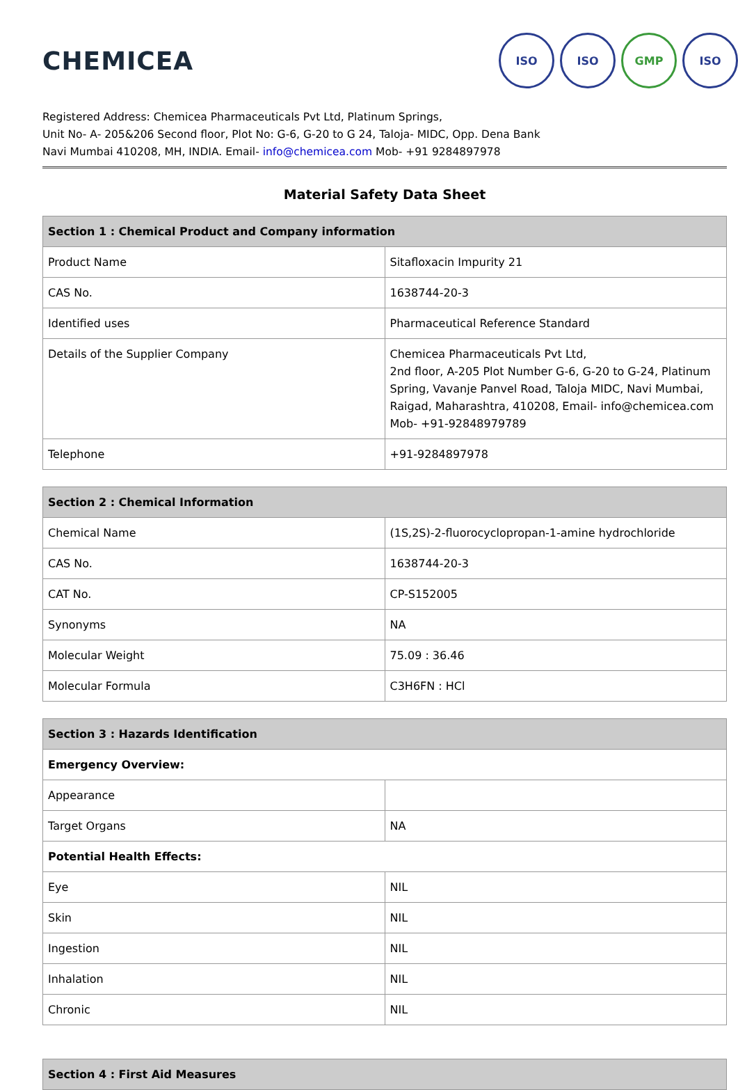CHEMICEA
ISO ISO GMP ISO
Registered Address: Chemicea Pharmaceuticals Pvt Ltd, Platinum Springs,
Unit No- A- 205&206 Second floor, Plot No: G-6, G-20 to G 24, Taloja- MIDC, Opp. Dena Bank
Navi Mumbai 410208, MH, INDIA. Email- info@chemicea.com Mob- +91 9284897978
Material Safety Data Sheet
| Section 1 : Chemical Product and Company information | |
| --- | --- |
| Product Name | Sitafloxacin Impurity 21 |
| CAS No. | 1638744-20-3 |
| Identified uses | Pharmaceutical Reference Standard |
| Details of the Supplier Company | Chemicea Pharmaceuticals Pvt Ltd, 2nd floor, A-205 Plot Number G-6, G-20 to G-24, Platinum Spring, Vavanje Panvel Road, Taloja MIDC, Navi Mumbai, Raigad, Maharashtra, 410208, Email- info@chemicea.com Mob- +91-92848979789 |
| Telephone | +91-9284897978 |
| Section 2 : Chemical Information | |
| --- | --- |
| Chemical Name | (1S,2S)-2-fluorocyclopropan-1-amine hydrochloride |
| CAS No. | 1638744-20-3 |
| CAT No. | CP-S152005 |
| Synonyms | NA |
| Molecular Weight | 75.09 : 36.46 |
| Molecular Formula | C3H6FN : HCl |
| Section 3 : Hazards Identification | |
| --- | --- |
| Emergency Overview: | |
| Appearance | |
| Target Organs | NA |
| Potential Health Effects: | |
| Eye | NIL |
| Skin | NIL |
| Ingestion | NIL |
| Inhalation | NIL |
| Chronic | NIL |
| Section 4 : First Aid Measures |
| --- |